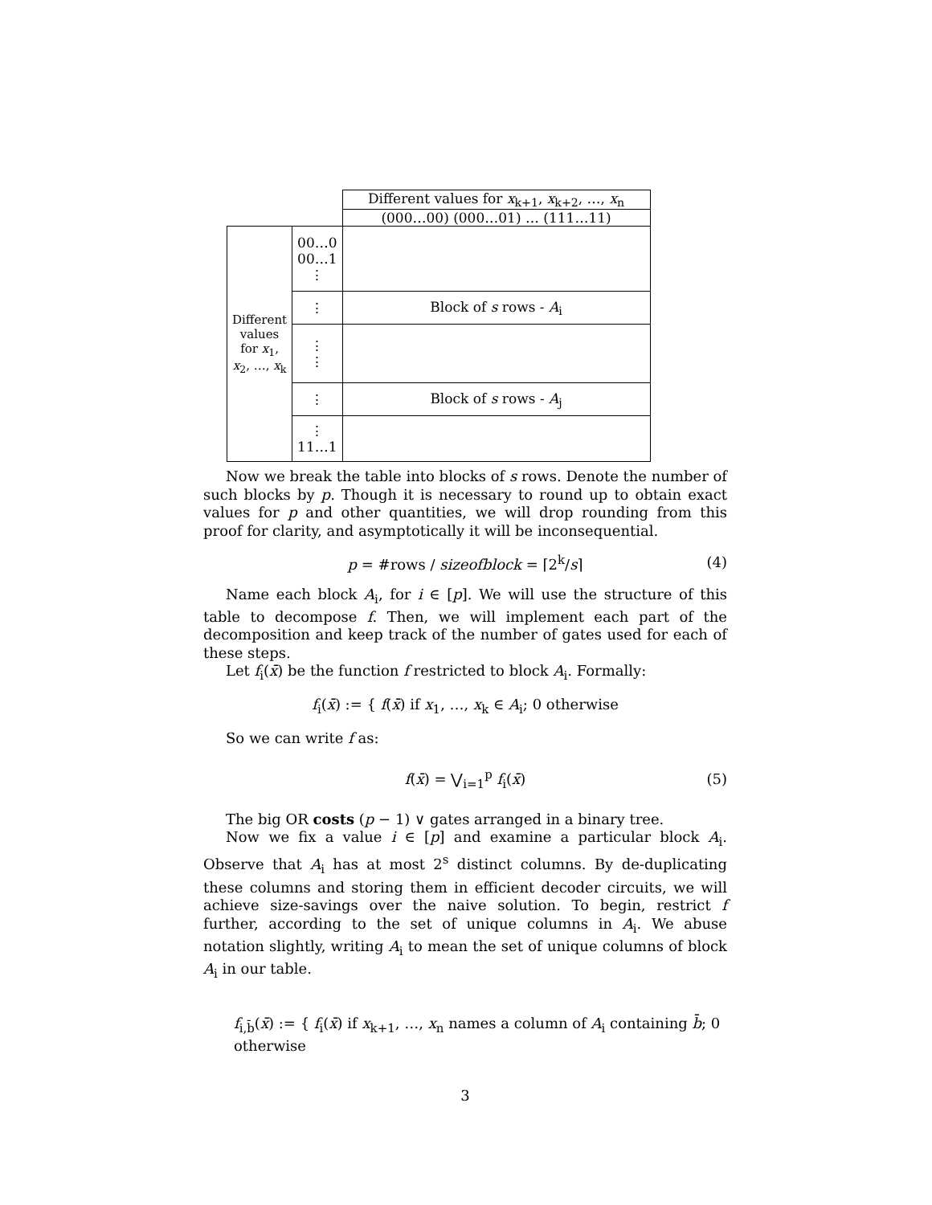| | | Different values for x<sub>k+1</sub>, x<sub>k+2</sub>, …, x<sub>n</sub> |
| | | (000…00) (000…01) … (111…11) |
| Different values for x<sub>1</sub>, x<sub>2</sub>, …, x<sub>k</sub> | 00…0 00…1 ⋮ | |
| | ⋮ | Block of s rows - A<sub>i</sub> |
| | ⋮ ⋮ | |
| | ⋮ | Block of s rows - A<sub>j</sub> |
| | ⋮ 11…1 | |
Now we break the table into blocks of s rows. Denote the number of such blocks by p. Though it is necessary to round up to obtain exact values for p and other quantities, we will drop rounding from this proof for clarity, and asymptotically it will be inconsequential.
p = #rows / sizeofblock = ⌈2<sup>k</sup>/s⌉ (4)
Name each block A<sub>i</sub>, for i ∈ [p]. We will use the structure of this table to decompose f. Then, we will implement each part of the decomposition and keep track of the number of gates used for each of these steps.
Let f<sub>i</sub>(x̄) be the function f restricted to block A<sub>i</sub>. Formally:
f<sub>i</sub>(x̄) := { f(x̄) if x<sub>1</sub>, …, x<sub>k</sub> ∈ A<sub>i</sub>; 0 otherwise
So we can write f as:
f(x̄) = ⋁<sub>i=1</sub><sup>p</sup> f<sub>i</sub>(x̄) (5)
The big OR costs (p − 1) ∨ gates arranged in a binary tree.
Now we fix a value i ∈ [p] and examine a particular block A<sub>i</sub>. Observe that A<sub>i</sub> has at most 2<sup>s</sup> distinct columns. By de-duplicating these columns and storing them in efficient decoder circuits, we will achieve size-savings over the naive solution. To begin, restrict f further, according to the set of unique columns in A<sub>i</sub>. We abuse notation slightly, writing A<sub>i</sub> to mean the set of unique columns of block A<sub>i</sub> in our table.
f<sub>i,b̄</sub>(x̄) := { f<sub>i</sub>(x̄) if x<sub>k+1</sub>, …, x<sub>n</sub> names a column of A<sub>i</sub> containing b̄; 0 otherwise
3